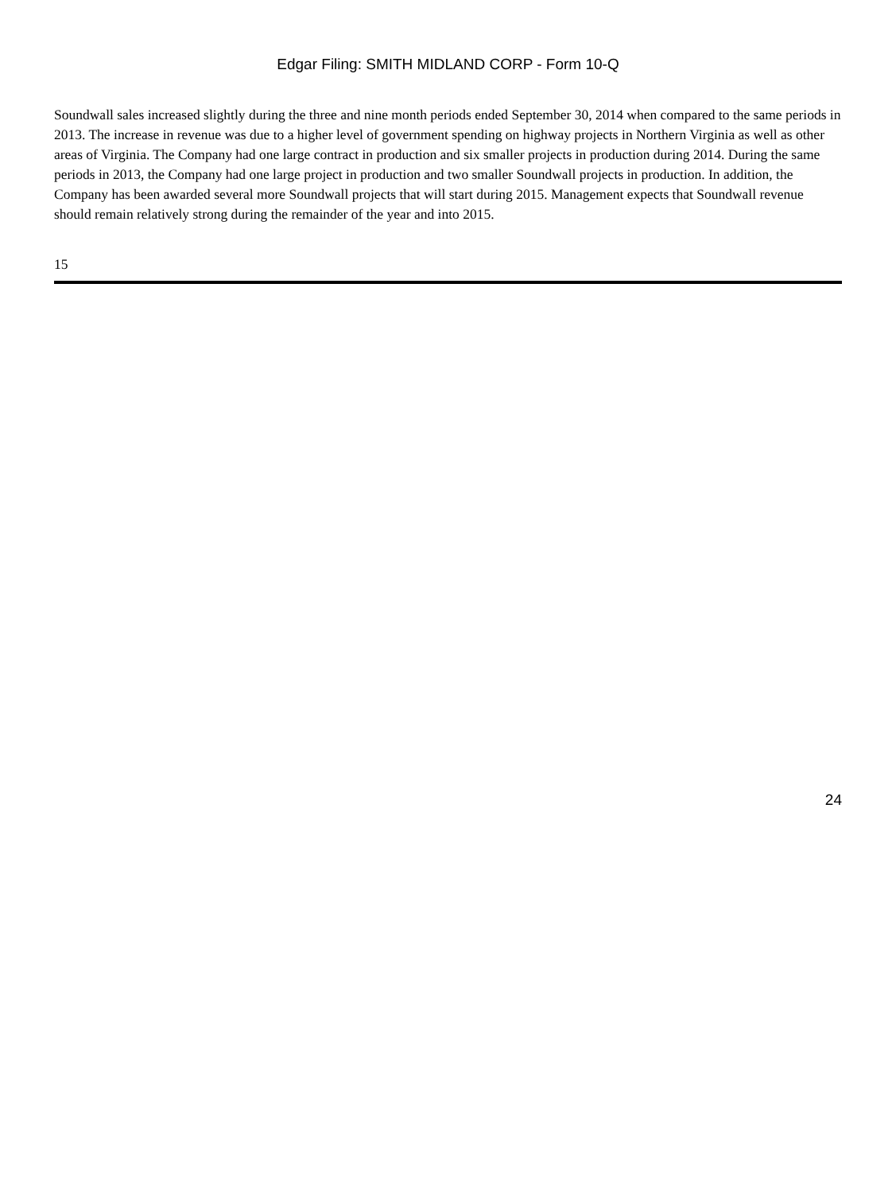Edgar Filing: SMITH MIDLAND CORP - Form 10-Q
Soundwall sales increased slightly during the three and nine month periods ended September 30, 2014 when compared to the same periods in 2013. The increase in revenue was due to a higher level of government spending on highway projects in Northern Virginia as well as other areas of Virginia. The Company had one large contract in production and six smaller projects in production during 2014. During the same periods in 2013, the Company had one large project in production and two smaller Soundwall projects in production. In addition, the Company has been awarded several more Soundwall projects that will start during 2015. Management expects that Soundwall revenue should remain relatively strong during the remainder of the year and into 2015.
15
24